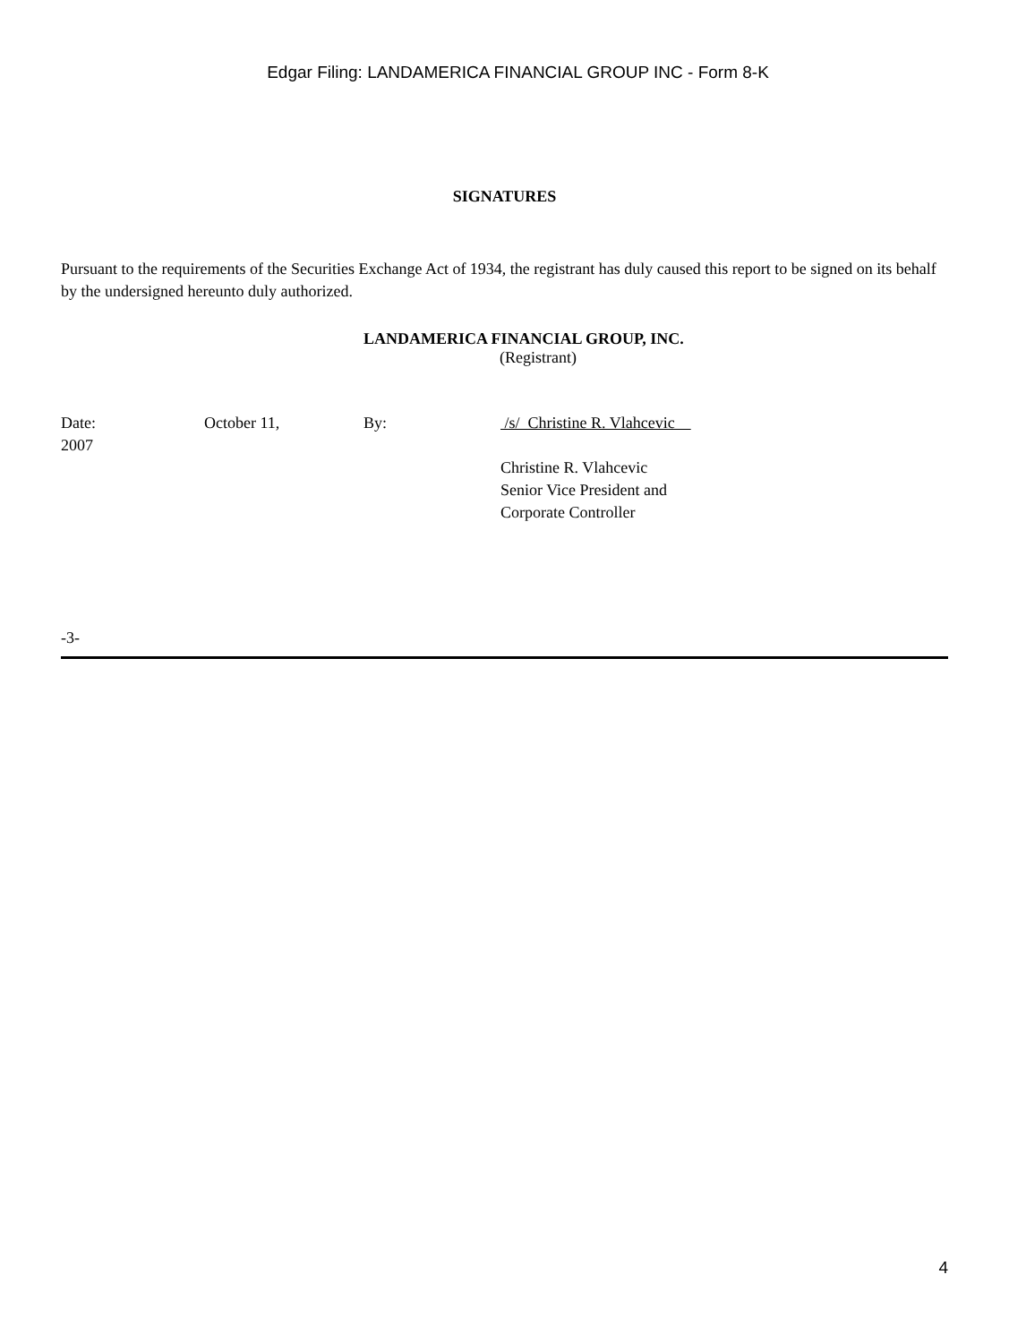Edgar Filing: LANDAMERICA FINANCIAL GROUP INC - Form 8-K
SIGNATURES
Pursuant to the requirements of the Securities Exchange Act of 1934, the registrant has duly caused this report to be signed on its behalf by the undersigned hereunto duly authorized.
LANDAMERICA FINANCIAL GROUP, INC.
(Registrant)
Date:
2007
October 11, By: /s/ Christine R. Vlahcevic
Christine R. Vlahcevic
Senior Vice President and
Corporate Controller
-3-
4